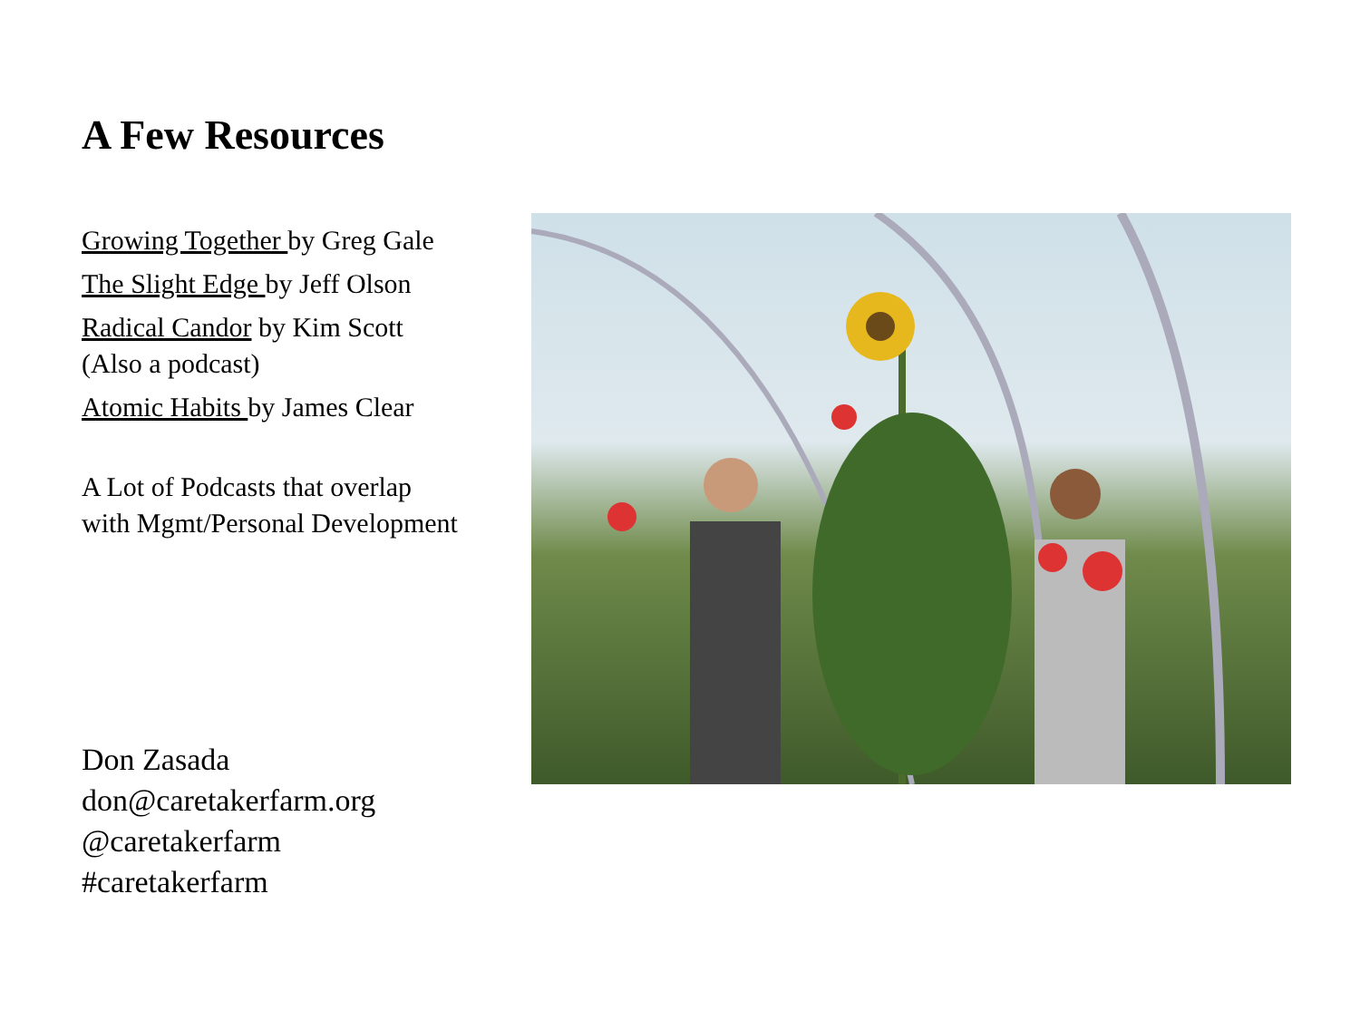A Few Resources
Growing Together by Greg Gale
The Slight Edge by Jeff Olson
Radical Candor by Kim Scott
(Also a podcast)
Atomic Habits by James Clear
A Lot of Podcasts that overlap
with Mgmt/Personal Development
Don Zasada
don@caretakerfarm.org
@caretakerfarm
#caretakerfarm